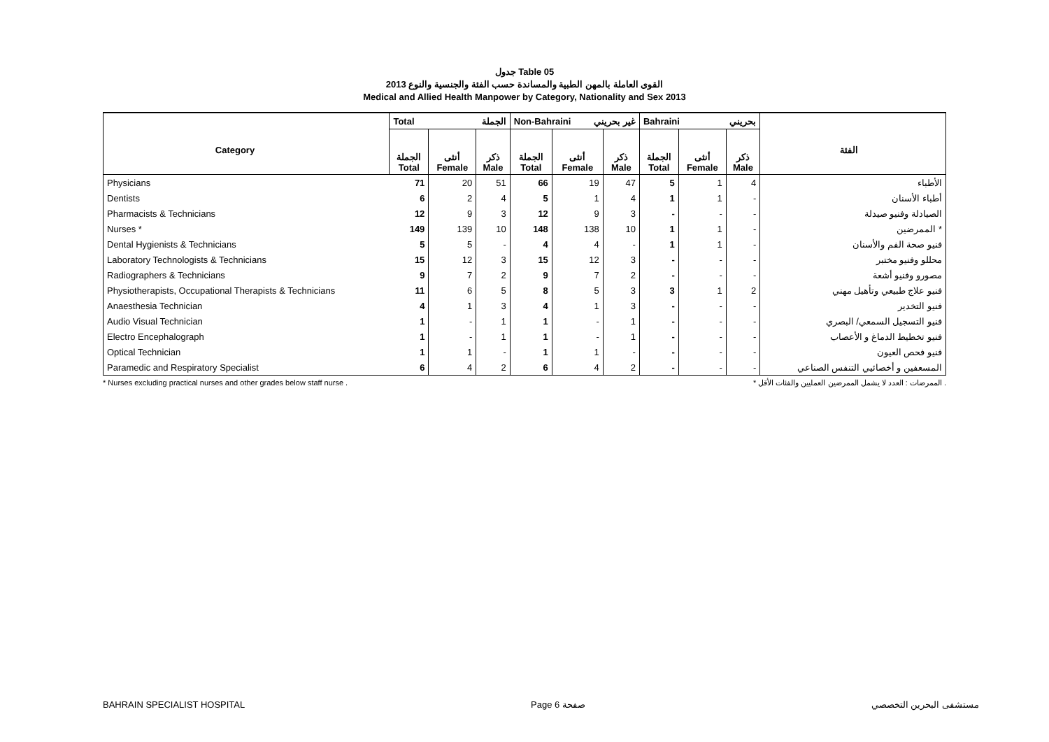جدول Table 05
القوى العاملة بالمهن الطبية والمساندة حسب الفئة والجنسية والنوع 2013
Medical and Allied Health Manpower by Category, Nationality and Sex 2013
| | Total الجملة | | | Non-Bahraini غير بحريني | | | Bahraini بحريني | | | |
| --- | --- | --- | --- | --- | --- | --- | --- | --- | --- | --- |
| | الجملة Total | أنثى Female | ذكر Male | الجملة Total | أنثى Female | ذكر Male | الجملة Total | أنثى Female | ذكر Male | |
| Physicians | 71 | 20 | 51 | 66 | 19 | 47 | 5 | 1 | 4 | الأطباء |
| Dentists | 6 | 2 | 4 | 5 | 1 | 4 | 1 | 1 | - | أطباء الأسنان |
| Pharmacists & Technicians | 12 | 9 | 3 | 12 | 9 | 3 | - | - | - | الصيادلة وفنيو صيدلة |
| Nurses * | 149 | 139 | 10 | 148 | 138 | 10 | 1 | 1 | - | الممرضين * |
| Dental Hygienists & Technicians | 5 | 5 | - | 4 | 4 | - | 1 | 1 | - | فنيو صحة الفم والأسنان |
| Laboratory Technologists & Technicians | 15 | 12 | 3 | 15 | 12 | 3 | - | - | - | محللو وفنيو مختبر |
| Radiographers & Technicians | 9 | 7 | 2 | 9 | 7 | 2 | - | - | - | مصورو وفنيو أشعة |
| Physiotherapists, Occupational Therapists & Technicians | 11 | 6 | 5 | 8 | 5 | 3 | 3 | 1 | 2 | فنيو علاج طبيعي وتأهيل مهني |
| Anaesthesia Technician | 4 | 1 | 3 | 4 | 1 | 3 | - | - | - | فنيو التخدير |
| Audio Visual Technician | 1 | - | 1 | 1 | - | 1 | - | - | - | فنيو التسجيل السمعي/ البصري |
| Electro Encephalograph | 1 | - | 1 | 1 | - | 1 | - | - | - | فنيو تخطيط الدماغ و الأعصاب |
| Optical Technician | 1 | 1 | - | 1 | 1 | - | - | - | - | فنيو فحص العيون |
| Paramedic and Respiratory Specialist | 6 | 4 | 2 | 6 | 4 | 2 | - | - | - | المسعفين و أخصائيي التنفس الصناعي |
Category
الفئة
* Nurses excluding practical nurses and other grades below staff nurse . * الممرضات : العدد لا يشمل الممرضين العمليين والفئات الأقل .
BAHRAIN SPECIALIST HOSPITAL Page 6 صفحة مستشفى البحرين التخصصي